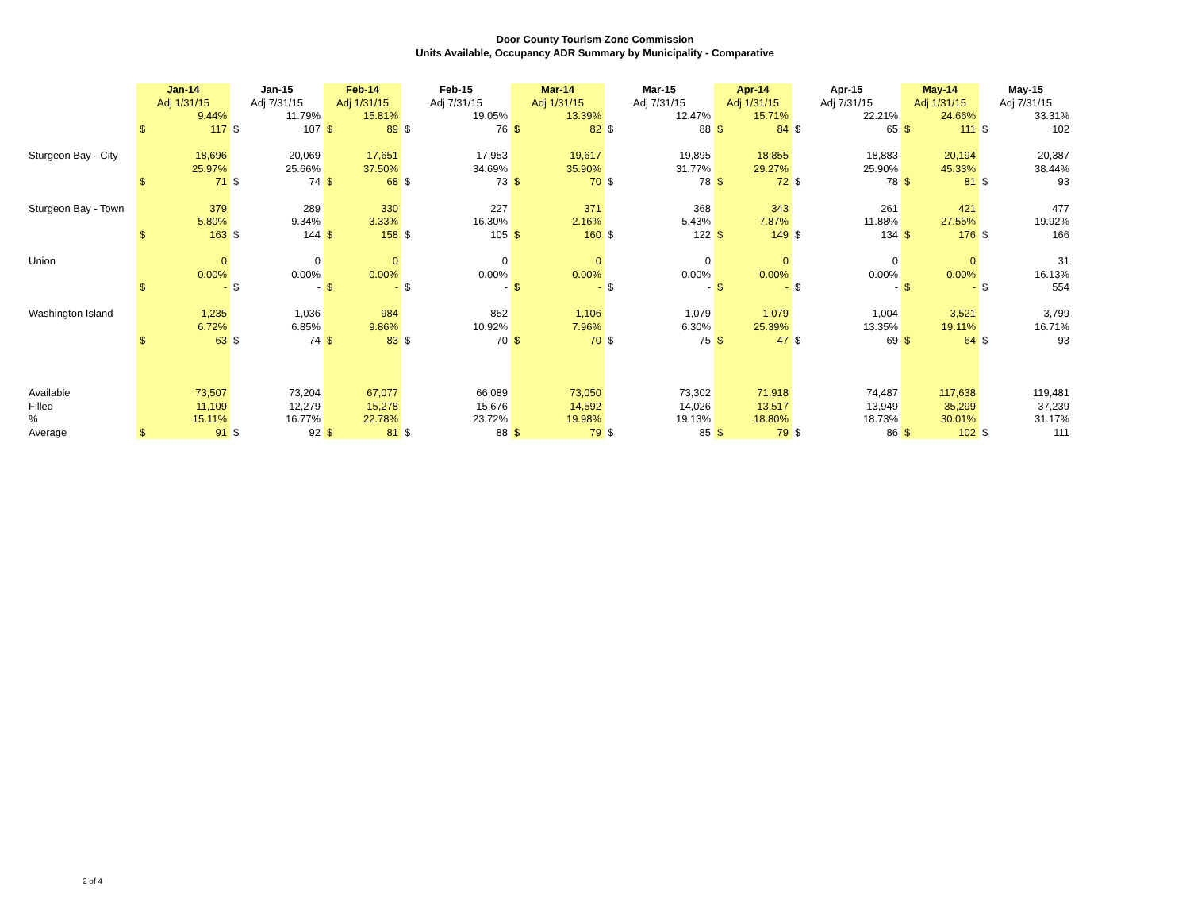Door County Tourism Zone Commission
Units Available, Occupancy ADR Summary by Municipality - Comparative
| | Jan-14 | | Jan-15 | | Feb-14 | | Feb-15 | | Mar-14 | | Mar-15 | | Apr-14 | | Apr-15 | | May-14 | | May-15 | |
| | Adj 1/31/15 | | Adj 7/31/15 | | Adj 1/31/15 | | Adj 7/31/15 | | Adj 1/31/15 | | Adj 7/31/15 | | Adj 1/31/15 | | Adj 7/31/15 | | Adj 1/31/15 | | Adj 7/31/15 | |
| | 9.44% | | 11.79% | | 15.81% | | 19.05% | | 13.39% | | 12.47% | | 15.71% | | 22.21% | | 24.66% | | 33.31% | |
| | $ | 117 | $ | 107 | $ | 89 | $ | 76 | $ | 82 | $ | 88 | $ | 84 | $ | 65 | $ | 111 | $ | 102 |
| Sturgeon Bay - City | 18,696 | | 20,069 | | 17,651 | | 17,953 | | 19,617 | | 19,895 | | 18,855 | | 18,883 | | 20,194 | | 20,387 | |
| | 25.97% | | 25.66% | | 37.50% | | 34.69% | | 35.90% | | 31.77% | | 29.27% | | 25.90% | | 45.33% | | 38.44% | |
| | $ | 71 | $ | 74 | $ | 68 | $ | 73 | $ | 70 | $ | 78 | $ | 72 | $ | 78 | $ | 81 | $ | 93 |
| Sturgeon Bay - Town | 379 | | 289 | | 330 | | 227 | | 371 | | 368 | | 343 | | 261 | | 421 | | 477 | |
| | 5.80% | | 9.34% | | 3.33% | | 16.30% | | 2.16% | | 5.43% | | 7.87% | | 11.88% | | 27.55% | | 19.92% | |
| | $ | 163 | $ | 144 | $ | 158 | $ | 105 | $ | 160 | $ | 122 | $ | 149 | $ | 134 | $ | 176 | $ | 166 |
| Union | 0 | | 0 | | 0 | | 0 | | 0 | | 0 | | 0 | | 0 | | 0 | | 31 | |
| | 0.00% | | 0.00% | | 0.00% | | 0.00% | | 0.00% | | 0.00% | | 0.00% | | 0.00% | | 0.00% | | 16.13% | |
| | $ | - | $ | - | $ | - | $ | - | $ | - | $ | - | $ | - | $ | - | $ | - | $ | 554 |
| Washington Island | 1,235 | | 1,036 | | 984 | | 852 | | 1,106 | | 1,079 | | 1,079 | | 1,004 | | 3,521 | | 3,799 | |
| | 6.72% | | 6.85% | | 9.86% | | 10.92% | | 7.96% | | 6.30% | | 25.39% | | 13.35% | | 19.11% | | 16.71% | |
| | $ | 63 | $ | 74 | $ | 83 | $ | 70 | $ | 70 | $ | 75 | $ | 47 | $ | 69 | $ | 64 | $ | 93 |
| Available | 73,507 | | 73,204 | | 67,077 | | 66,089 | | 73,050 | | 73,302 | | 71,918 | | 74,487 | | 117,638 | | 119,481 | |
| Filled | 11,109 | | 12,279 | | 15,278 | | 15,676 | | 14,592 | | 14,026 | | 13,517 | | 13,949 | | 35,299 | | 37,239 | |
| % | 15.11% | | 16.77% | | 22.78% | | 23.72% | | 19.98% | | 19.13% | | 18.80% | | 18.73% | | 30.01% | | 31.17% | |
| Average | $ | 91 | $ | 92 | $ | 81 | $ | 88 | $ | 79 | $ | 85 | $ | 79 | $ | 86 | $ | 102 | $ | 111 |
2 of 4